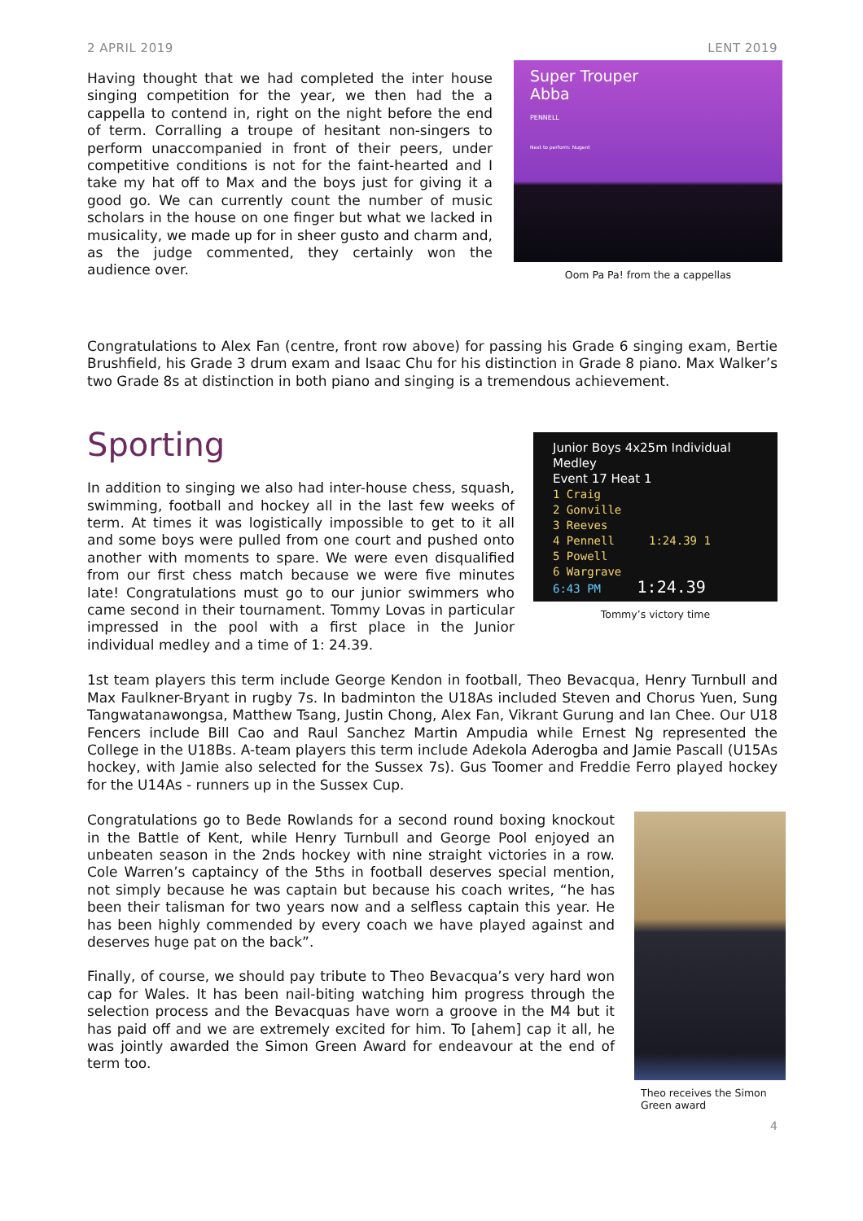2 APRIL 2019 LENT 2019
Having thought that we had completed the inter house singing competition for the year, we then had the a cappella to contend in, right on the night before the end of term. Corralling a troupe of hesitant non-singers to perform unaccompanied in front of their peers, under competitive conditions is not for the faint-hearted and I take my hat off to Max and the boys just for giving it a good go. We can currently count the number of music scholars in the house on one finger but what we lacked in musicality, we made up for in sheer gusto and charm and, as the judge commented, they certainly won the audience over.
Super Trouper
Abba
PENNELL
Next to perform: Nugent
Oom Pa Pa! from the a cappellas
Congratulations to Alex Fan (centre, front row above) for passing his Grade 6 singing exam, Bertie Brushfield, his Grade 3 drum exam and Isaac Chu for his distinction in Grade 8 piano. Max Walker’s two Grade 8s at distinction in both piano and singing is a tremendous achievement.
Sporting
In addition to singing we also had inter-house chess, squash, swimming, football and hockey all in the last few weeks of term. At times it was logistically impossible to get to it all and some boys were pulled from one court and pushed onto another with moments to spare. We were even disqualified from our first chess match because we were five minutes late! Congratulations must go to our junior swimmers who came second in their tournament. Tommy Lovas in particular impressed in the pool with a first place in the Junior individual medley and a time of 1: 24.39.
Junior Boys 4x25m Individual Medley
Event 17 Heat 1
1 Craig
2 Gonville
3 Reeves
4 Pennell 1:24.39 1
5 Powell
6 Wargrave
6:43 PM 1:24.39
Tommy’s victory time
1st team players this term include George Kendon in football, Theo Bevacqua, Henry Turnbull and Max Faulkner-Bryant in rugby 7s. In badminton the U18As included Steven and Chorus Yuen, Sung Tangwatanawongsa, Matthew Tsang, Justin Chong, Alex Fan, Vikrant Gurung and Ian Chee. Our U18 Fencers include Bill Cao and Raul Sanchez Martin Ampudia while Ernest Ng represented the College in the U18Bs. A-team players this term include Adekola Aderogba and Jamie Pascall (U15As hockey, with Jamie also selected for the Sussex 7s). Gus Toomer and Freddie Ferro played hockey for the U14As - runners up in the Sussex Cup.
Congratulations go to Bede Rowlands for a second round boxing knockout in the Battle of Kent, while Henry Turnbull and George Pool enjoyed an unbeaten season in the 2nds hockey with nine straight victories in a row. Cole Warren’s captaincy of the 5ths in football deserves special mention, not simply because he was captain but because his coach writes, “he has been their talisman for two years now and a selfless captain this year. He has been highly commended by every coach we have played against and deserves huge pat on the back”.
Finally, of course, we should pay tribute to Theo Bevacqua’s very hard won cap for Wales. It has been nail-biting watching him progress through the selection process and the Bevacquas have worn a groove in the M4 but it has paid off and we are extremely excited for him. To [ahem] cap it all, he was jointly awarded the Simon Green Award for endeavour at the end of term too.
Theo receives the Simon
Green award
4